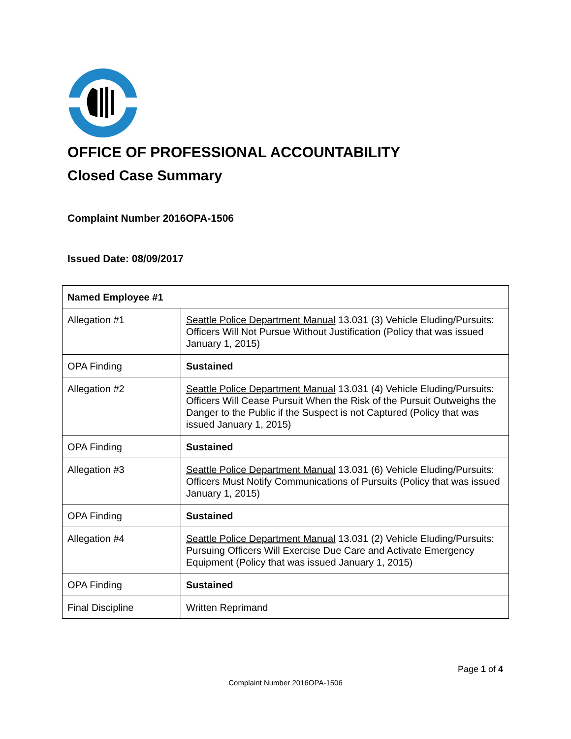OFFICE OF PROFESSIONAL ACCOUNTABILITY
Closed Case Summary
Complaint Number 2016OPA-1506
Issued Date: 08/09/2017
| Named Employee #1 | |
| --- | --- |
| Allegation #1 | Seattle Police Department Manual 13.031 (3) Vehicle Eluding/Pursuits: Officers Will Not Pursue Without Justification (Policy that was issued January 1, 2015) |
| OPA Finding | Sustained |
| Allegation #2 | Seattle Police Department Manual 13.031 (4) Vehicle Eluding/Pursuits: Officers Will Cease Pursuit When the Risk of the Pursuit Outweighs the Danger to the Public if the Suspect is not Captured (Policy that was issued January 1, 2015) |
| OPA Finding | Sustained |
| Allegation #3 | Seattle Police Department Manual 13.031 (6) Vehicle Eluding/Pursuits: Officers Must Notify Communications of Pursuits (Policy that was issued January 1, 2015) |
| OPA Finding | Sustained |
| Allegation #4 | Seattle Police Department Manual 13.031 (2) Vehicle Eluding/Pursuits: Pursuing Officers Will Exercise Due Care and Activate Emergency Equipment (Policy that was issued January 1, 2015) |
| OPA Finding | Sustained |
| Final Discipline | Written Reprimand |
Page 1 of 4
Complaint Number 2016OPA-1506